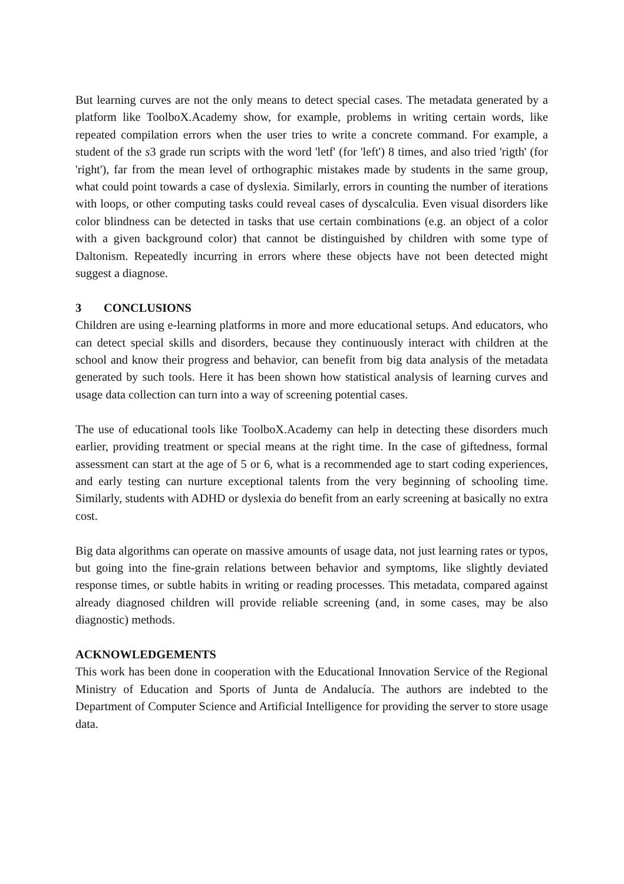But learning curves are not the only means to detect special cases. The metadata generated by a platform like ToolboX.Academy show, for example, problems in writing certain words, like repeated compilation errors when the user tries to write a concrete command. For example, a student of the s3 grade run scripts with the word 'letf' (for 'left') 8 times, and also tried 'rigth' (for 'right'), far from the mean level of orthographic mistakes made by students in the same group, what could point towards a case of dyslexia. Similarly, errors in counting the number of iterations with loops, or other computing tasks could reveal cases of dyscalculia. Even visual disorders like color blindness can be detected in tasks that use certain combinations (e.g. an object of a color with a given background color) that cannot be distinguished by children with some type of Daltonism. Repeatedly incurring in errors where these objects have not been detected might suggest a diagnose.
3 CONCLUSIONS
Children are using e-learning platforms in more and more educational setups. And educators, who can detect special skills and disorders, because they continuously interact with children at the school and know their progress and behavior, can benefit from big data analysis of the metadata generated by such tools. Here it has been shown how statistical analysis of learning curves and usage data collection can turn into a way of screening potential cases.
The use of educational tools like ToolboX.Academy can help in detecting these disorders much earlier, providing treatment or special means at the right time. In the case of giftedness, formal assessment can start at the age of 5 or 6, what is a recommended age to start coding experiences, and early testing can nurture exceptional talents from the very beginning of schooling time. Similarly, students with ADHD or dyslexia do benefit from an early screening at basically no extra cost.
Big data algorithms can operate on massive amounts of usage data, not just learning rates or typos, but going into the fine-grain relations between behavior and symptoms, like slightly deviated response times, or subtle habits in writing or reading processes. This metadata, compared against already diagnosed children will provide reliable screening (and, in some cases, may be also diagnostic) methods.
ACKNOWLEDGEMENTS
This work has been done in cooperation with the Educational Innovation Service of the Regional Ministry of Education and Sports of Junta de Andalucía. The authors are indebted to the Department of Computer Science and Artificial Intelligence for providing the server to store usage data.